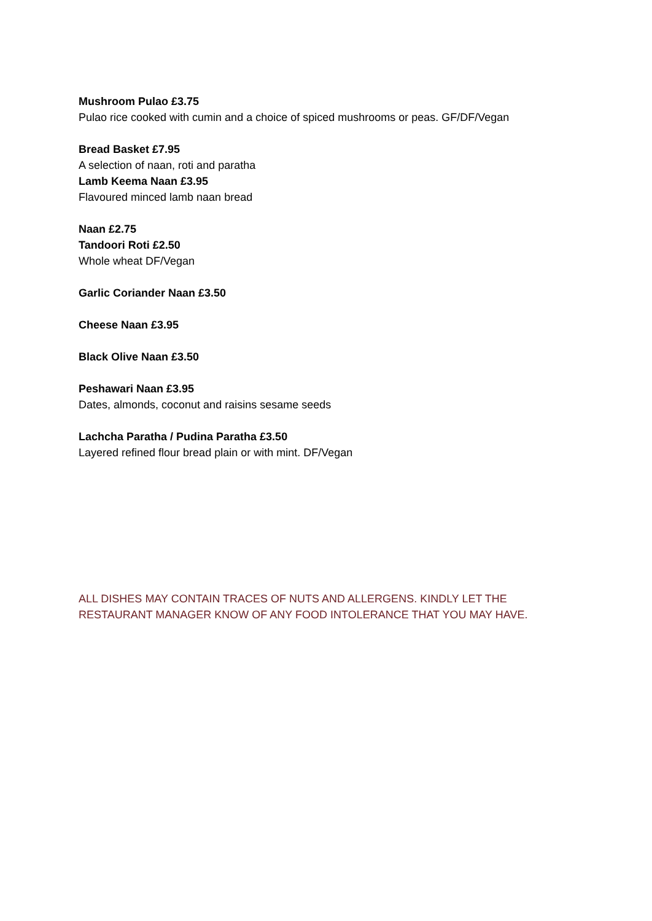Mushroom Pulao £3.75
Pulao rice cooked with cumin and a choice of spiced mushrooms or peas. GF/DF/Vegan
Bread Basket £7.95
A selection of naan, roti and paratha
Lamb Keema Naan £3.95
Flavoured minced lamb naan bread
Naan £2.75
Tandoori Roti £2.50
Whole wheat DF/Vegan
Garlic Coriander Naan £3.50
Cheese Naan £3.95
Black Olive Naan £3.50
Peshawari Naan £3.95
Dates, almonds, coconut and raisins sesame seeds
Lachcha Paratha / Pudina Paratha £3.50
Layered refined flour bread plain or with mint. DF/Vegan
ALL DISHES MAY CONTAIN TRACES OF NUTS AND ALLERGENS. KINDLY LET THE
RESTAURANT MANAGER KNOW OF ANY FOOD INTOLERANCE THAT YOU MAY HAVE.